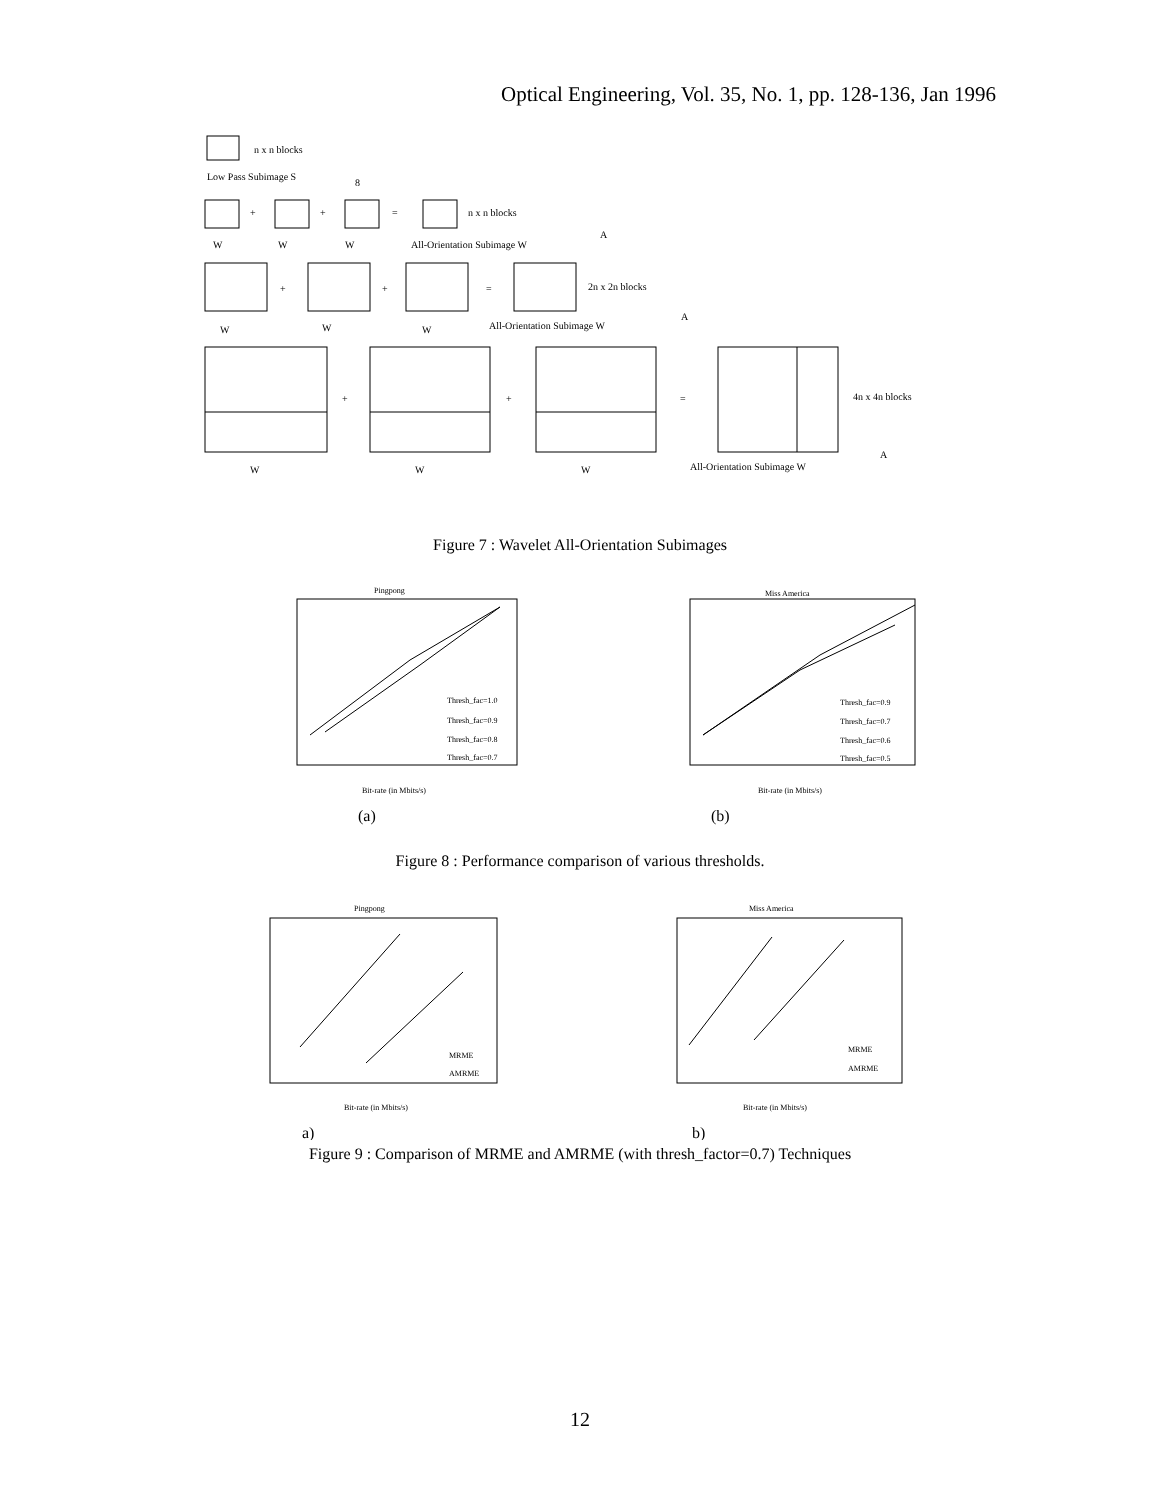Optical Engineering, Vol. 35, No. 1, pp. 128-136, Jan 1996
n x n blocks
Low Pass Subimage S
8
+
+
=
n x n blocks
W
W
W
All-Orientation Subimage W
A
+
+
=
2n x 2n blocks
W
W
W
All-Orientation Subimage W
A
+
+
=
4n x 4n blocks
W
W
W
All-Orientation Subimage W
A
Figure 7 : Wavelet All-Orientation Subimages
Pingpong
Miss America
Thresh_fac=1.0
Thresh_fac=0.9
Thresh_fac=0.8
Thresh_fac=0.7
Thresh_fac=0.9
Thresh_fac=0.7
Thresh_fac=0.6
Thresh_fac=0.5
Bit-rate (in Mbits/s)
Bit-rate (in Mbits/s)
(a)
(b)
Figure 8 : Performance comparison of various thresholds.
Pingpong
Miss America
MRME
AMRME
MRME
AMRME
Bit-rate (in Mbits/s)
Bit-rate (in Mbits/s)
a)
b)
Figure 9 : Comparison of MRME and AMRME (with thresh_factor=0.7) Techniques
12